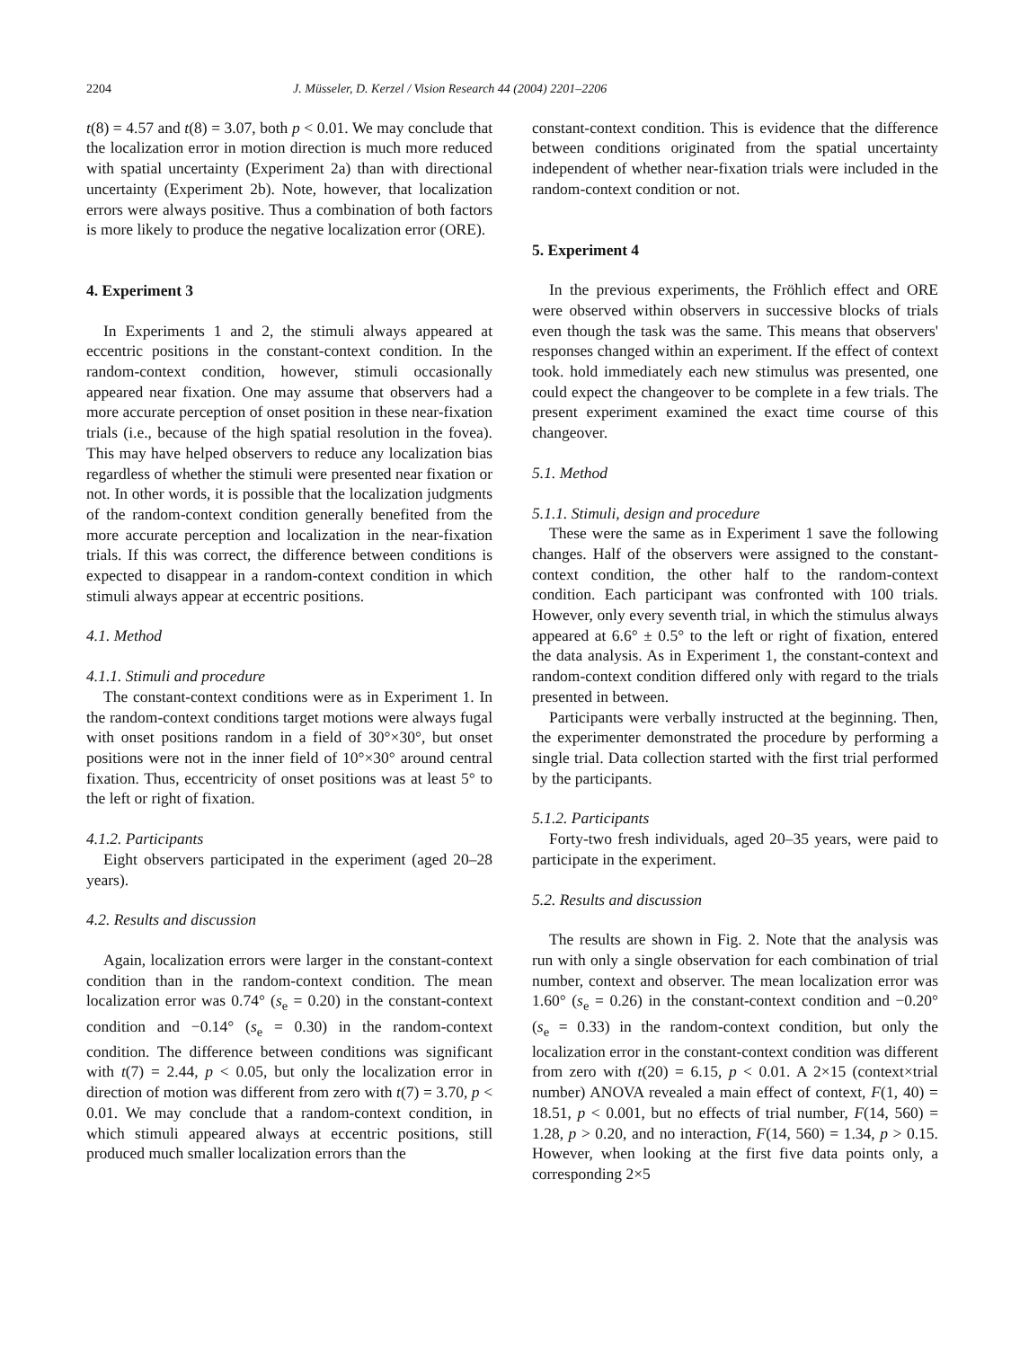2204 J. Müsseler, D. Kerzel / Vision Research 44 (2004) 2201–2206
t(8) = 4.57 and t(8) = 3.07, both p < 0.01. We may conclude that the localization error in motion direction is much more reduced with spatial uncertainty (Experiment 2a) than with directional uncertainty (Experiment 2b). Note, however, that localization errors were always positive. Thus a combination of both factors is more likely to produce the negative localization error (ORE).
4. Experiment 3
In Experiments 1 and 2, the stimuli always appeared at eccentric positions in the constant-context condition. In the random-context condition, however, stimuli occasionally appeared near fixation. One may assume that observers had a more accurate perception of onset position in these near-fixation trials (i.e., because of the high spatial resolution in the fovea). This may have helped observers to reduce any localization bias regardless of whether the stimuli were presented near fixation or not. In other words, it is possible that the localization judgments of the random-context condition generally benefited from the more accurate perception and localization in the near-fixation trials. If this was correct, the difference between conditions is expected to disappear in a random-context condition in which stimuli always appear at eccentric positions.
4.1. Method
4.1.1. Stimuli and procedure
The constant-context conditions were as in Experiment 1. In the random-context conditions target motions were always fugal with onset positions random in a field of 30°×30°, but onset positions were not in the inner field of 10°×30° around central fixation. Thus, eccentricity of onset positions was at least 5° to the left or right of fixation.
4.1.2. Participants
Eight observers participated in the experiment (aged 20–28 years).
4.2. Results and discussion
Again, localization errors were larger in the constant-context condition than in the random-context condition. The mean localization error was 0.74° (s<sub>e</sub> = 0.20) in the constant-context condition and −0.14° (s<sub>e</sub> = 0.30) in the random-context condition. The difference between conditions was significant with t(7) = 2.44, p < 0.05, but only the localization error in direction of motion was different from zero with t(7) = 3.70, p < 0.01. We may conclude that a random-context condition, in which stimuli appeared always at eccentric positions, still produced much smaller localization errors than the
constant-context condition. This is evidence that the difference between conditions originated from the spatial uncertainty independent of whether near-fixation trials were included in the random-context condition or not.
5. Experiment 4
In the previous experiments, the Fröhlich effect and ORE were observed within observers in successive blocks of trials even though the task was the same. This means that observers' responses changed within an experiment. If the effect of context took. hold immediately each new stimulus was presented, one could expect the changeover to be complete in a few trials. The present experiment examined the exact time course of this changeover.
5.1. Method
5.1.1. Stimuli, design and procedure
These were the same as in Experiment 1 save the following changes. Half of the observers were assigned to the constant-context condition, the other half to the random-context condition. Each participant was confronted with 100 trials. However, only every seventh trial, in which the stimulus always appeared at 6.6° ± 0.5° to the left or right of fixation, entered the data analysis. As in Experiment 1, the constant-context and random-context condition differed only with regard to the trials presented in between.
Participants were verbally instructed at the beginning. Then, the experimenter demonstrated the procedure by performing a single trial. Data collection started with the first trial performed by the participants.
5.1.2. Participants
Forty-two fresh individuals, aged 20–35 years, were paid to participate in the experiment.
5.2. Results and discussion
The results are shown in Fig. 2. Note that the analysis was run with only a single observation for each combination of trial number, context and observer. The mean localization error was 1.60° (s<sub>e</sub> = 0.26) in the constant-context condition and −0.20° (s<sub>e</sub> = 0.33) in the random-context condition, but only the localization error in the constant-context condition was different from zero with t(20) = 6.15, p < 0.01. A 2×15 (context×trial number) ANOVA revealed a main effect of context, F(1, 40) = 18.51, p < 0.001, but no effects of trial number, F(14, 560) = 1.28, p > 0.20, and no interaction, F(14, 560) = 1.34, p > 0.15. However, when looking at the first five data points only, a corresponding 2×5